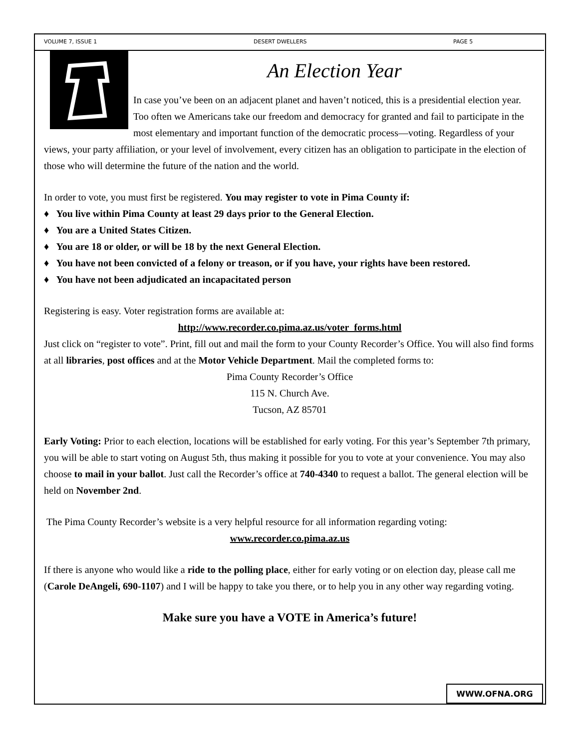VOLUME 7, ISSUE 1 DESERT DWELLERS PAGE 5
An Election Year
In case you’ve been on an adjacent planet and haven’t noticed, this is a presidential election year. Too often we Americans take our freedom and democracy for granted and fail to participate in the most elementary and important function of the democratic process—voting. Regardless of your views, your party affiliation, or your level of involvement, every citizen has an obligation to participate in the election of those who will determine the future of the nation and the world.
In order to vote, you must first be registered. You may register to vote in Pima County if:
♦ You live within Pima County at least 29 days prior to the General Election.
♦ You are a United States Citizen.
♦ You are 18 or older, or will be 18 by the next General Election.
♦ You have not been convicted of a felony or treason, or if you have, your rights have been restored.
♦ You have not been adjudicated an incapacitated person
Registering is easy. Voter registration forms are available at:
http://www.recorder.co.pima.az.us/voter_forms.html
Just click on “register to vote”. Print, fill out and mail the form to your County Recorder’s Office. You will also find forms at all libraries, post offices and at the Motor Vehicle Department. Mail the completed forms to:
Pima County Recorder’s Office
115 N. Church Ave.
Tucson, AZ 85701
Early Voting: Prior to each election, locations will be established for early voting. For this year’s September 7th primary, you will be able to start voting on August 5th, thus making it possible for you to vote at your convenience. You may also choose to mail in your ballot. Just call the Recorder’s office at 740-4340 to request a ballot. The general election will be held on November 2nd.
The Pima County Recorder’s website is a very helpful resource for all information regarding voting:
www.recorder.co.pima.az.us
If there is anyone who would like a ride to the polling place, either for early voting or on election day, please call me (Carole DeAngeli, 690-1107) and I will be happy to take you there, or to help you in any other way regarding voting.
Make sure you have a VOTE in America’s future!
WWW.OFNA.ORG